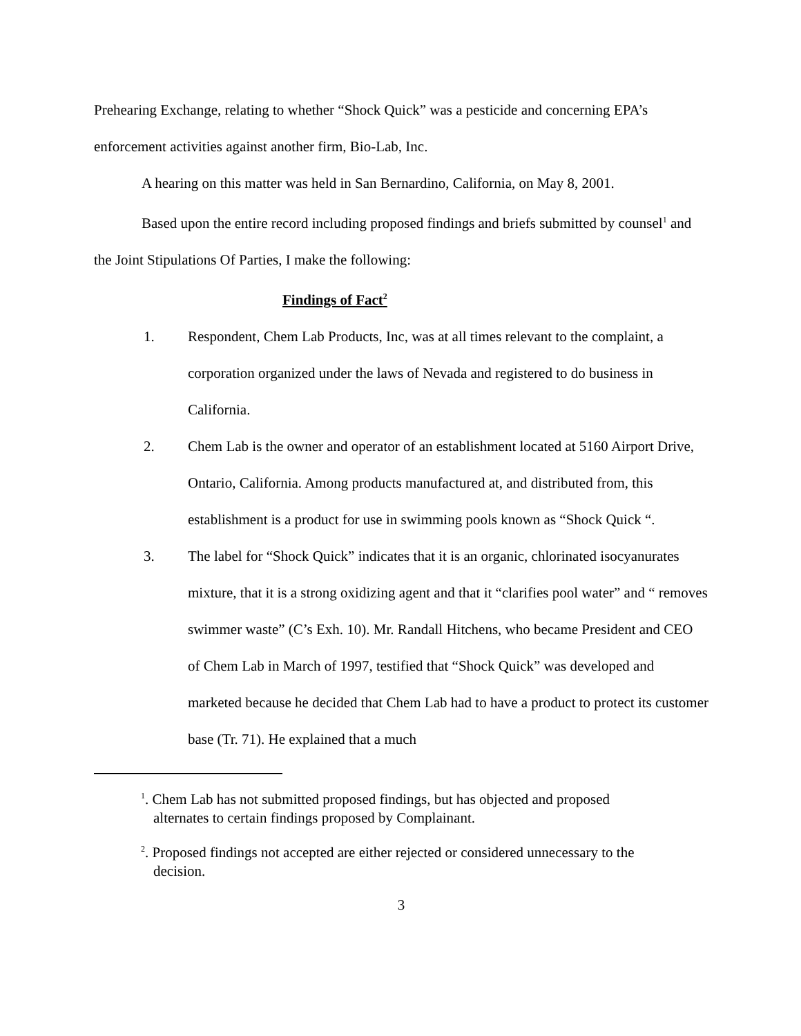Prehearing Exchange, relating to whether “Shock Quick” was a pesticide and concerning EPA’s enforcement activities against another firm, Bio-Lab, Inc.
A hearing on this matter was held in San Bernardino, California, on May 8, 2001.
Based upon the entire record including proposed findings and briefs submitted by counsel<sup>1</sup> and the Joint Stipulations Of Parties, I make the following:
Findings of Fact<sup>2</sup>
1. Respondent, Chem Lab Products, Inc, was at all times relevant to the complaint, a corporation organized under the laws of Nevada and registered to do business in California.
2. Chem Lab is the owner and operator of an establishment located at 5160 Airport Drive, Ontario, California. Among products manufactured at, and distributed from, this establishment is a product for use in swimming pools known as “Shock Quick “.
3. The label for “Shock Quick” indicates that it is an organic, chlorinated isocyanurates mixture, that it is a strong oxidizing agent and that it “clarifies pool water” and “ removes swimmer waste” (C’s Exh. 10). Mr. Randall Hitchens, who became President and CEO of Chem Lab in March of 1997, testified that “Shock Quick” was developed and marketed because he decided that Chem Lab had to have a product to protect its customer base (Tr. 71). He explained that a much
<sup>1</sup>. Chem Lab has not submitted proposed findings, but has objected and proposed
alternates to certain findings proposed by Complainant.
<sup>2</sup>. Proposed findings not accepted are either rejected or considered unnecessary to the
decision.
3